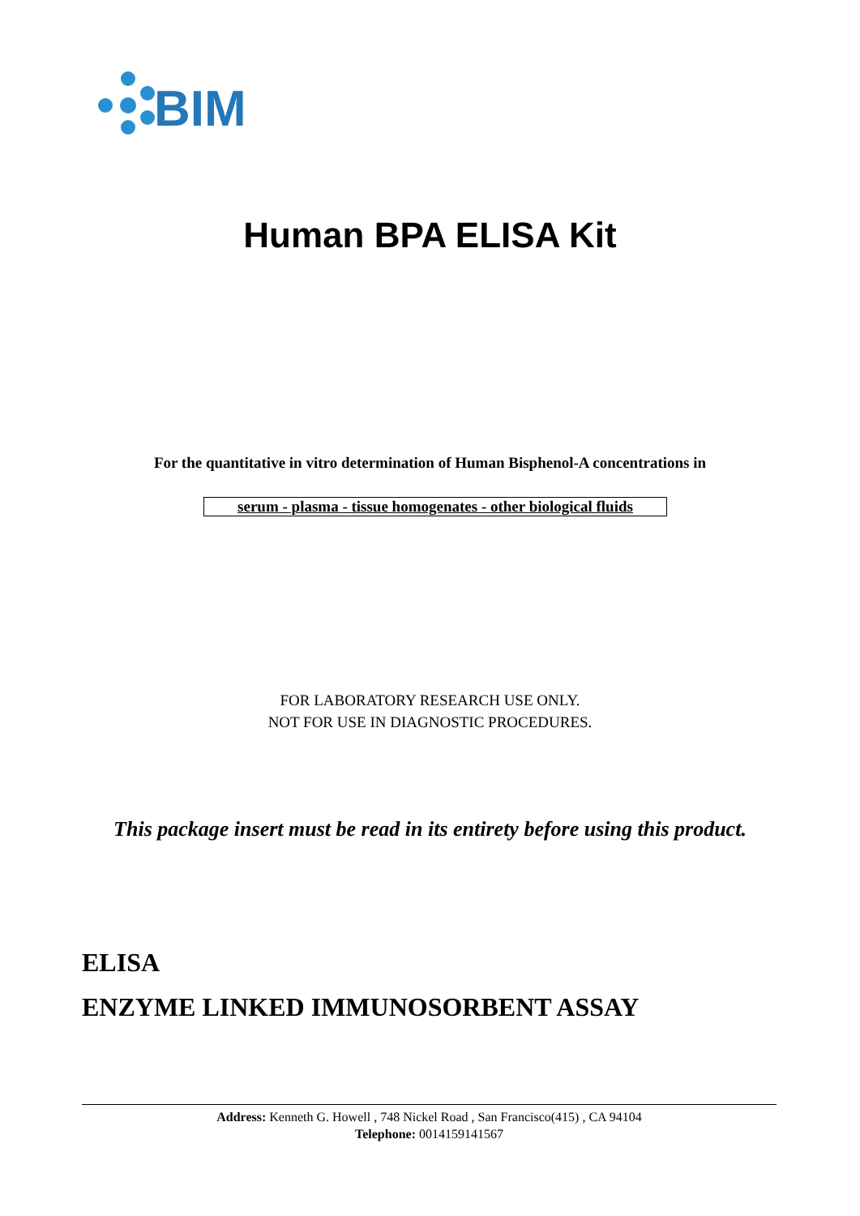BIM
Human BPA ELISA Kit
For the quantitative in vitro determination of Human Bisphenol-A concentrations in
serum - plasma - tissue homogenates - other biological fluids
FOR LABORATORY RESEARCH USE ONLY.
NOT FOR USE IN DIAGNOSTIC PROCEDURES.
This package insert must be read in its entirety before using this product.
ELISA
ENZYME LINKED IMMUNOSORBENT ASSAY
Address: Kenneth G. Howell , 748 Nickel Road , San Francisco(415) , CA 94104
Telephone: 0014159141567